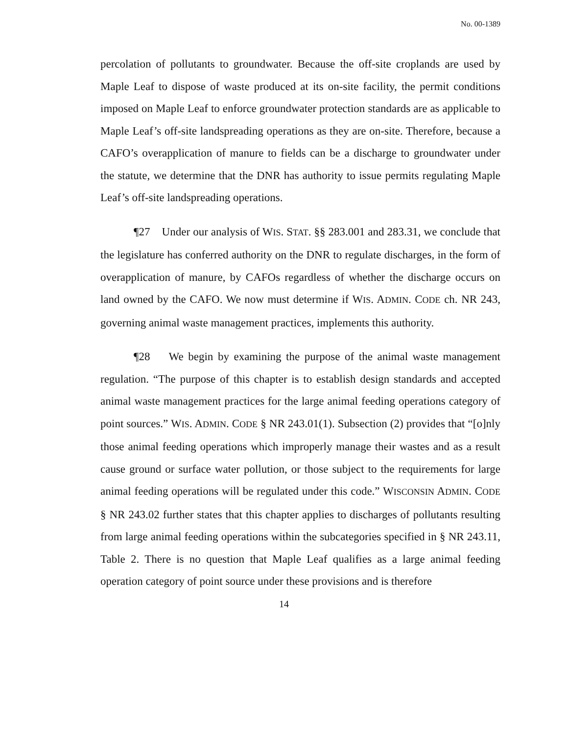No. 00-1389
percolation of pollutants to groundwater. Because the off-site croplands are used by Maple Leaf to dispose of waste produced at its on-site facility, the permit conditions imposed on Maple Leaf to enforce groundwater protection standards are as applicable to Maple Leaf’s off-site landspreading operations as they are on-site. Therefore, because a CAFO’s overapplication of manure to fields can be a discharge to groundwater under the statute, we determine that the DNR has authority to issue permits regulating Maple Leaf’s off-site landspreading operations.
¶27 Under our analysis of WIS. STAT. §§ 283.001 and 283.31, we conclude that the legislature has conferred authority on the DNR to regulate discharges, in the form of overapplication of manure, by CAFOs regardless of whether the discharge occurs on land owned by the CAFO. We now must determine if WIS. ADMIN. CODE ch. NR 243, governing animal waste management practices, implements this authority.
¶28 We begin by examining the purpose of the animal waste management regulation. “The purpose of this chapter is to establish design standards and accepted animal waste management practices for the large animal feeding operations category of point sources.” WIS. ADMIN. CODE § NR 243.01(1). Subsection (2) provides that “[o]nly those animal feeding operations which improperly manage their wastes and as a result cause ground or surface water pollution, or those subject to the requirements for large animal feeding operations will be regulated under this code.” WISCONSIN ADMIN. CODE § NR 243.02 further states that this chapter applies to discharges of pollutants resulting from large animal feeding operations within the subcategories specified in § NR 243.11, Table 2. There is no question that Maple Leaf qualifies as a large animal feeding operation category of point source under these provisions and is therefore
14